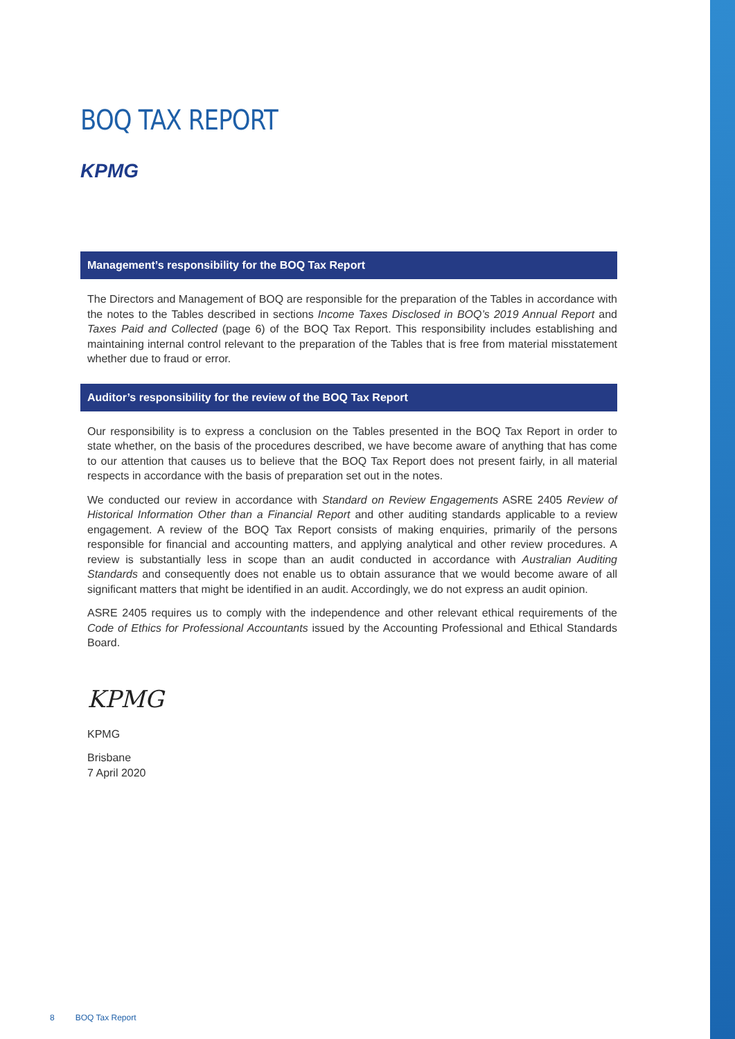BOQ TAX REPORT
KPMG
Management’s responsibility for the BOQ Tax Report
The Directors and Management of BOQ are responsible for the preparation of the Tables in accordance with the notes to the Tables described in sections Income Taxes Disclosed in BOQ’s 2019 Annual Report and Taxes Paid and Collected (page 6) of the BOQ Tax Report. This responsibility includes establishing and maintaining internal control relevant to the preparation of the Tables that is free from material misstatement whether due to fraud or error.
Auditor’s responsibility for the review of the BOQ Tax Report
Our responsibility is to express a conclusion on the Tables presented in the BOQ Tax Report in order to state whether, on the basis of the procedures described, we have become aware of anything that has come to our attention that causes us to believe that the BOQ Tax Report does not present fairly, in all material respects in accordance with the basis of preparation set out in the notes.
We conducted our review in accordance with Standard on Review Engagements ASRE 2405 Review of Historical Information Other than a Financial Report and other auditing standards applicable to a review engagement. A review of the BOQ Tax Report consists of making enquiries, primarily of the persons responsible for financial and accounting matters, and applying analytical and other review procedures. A review is substantially less in scope than an audit conducted in accordance with Australian Auditing Standards and consequently does not enable us to obtain assurance that we would become aware of all significant matters that might be identified in an audit. Accordingly, we do not express an audit opinion.
ASRE 2405 requires us to comply with the independence and other relevant ethical requirements of the Code of Ethics for Professional Accountants issued by the Accounting Professional and Ethical Standards Board.
KPMG
KPMG
Brisbane
7 April 2020
8 BOQ Tax Report